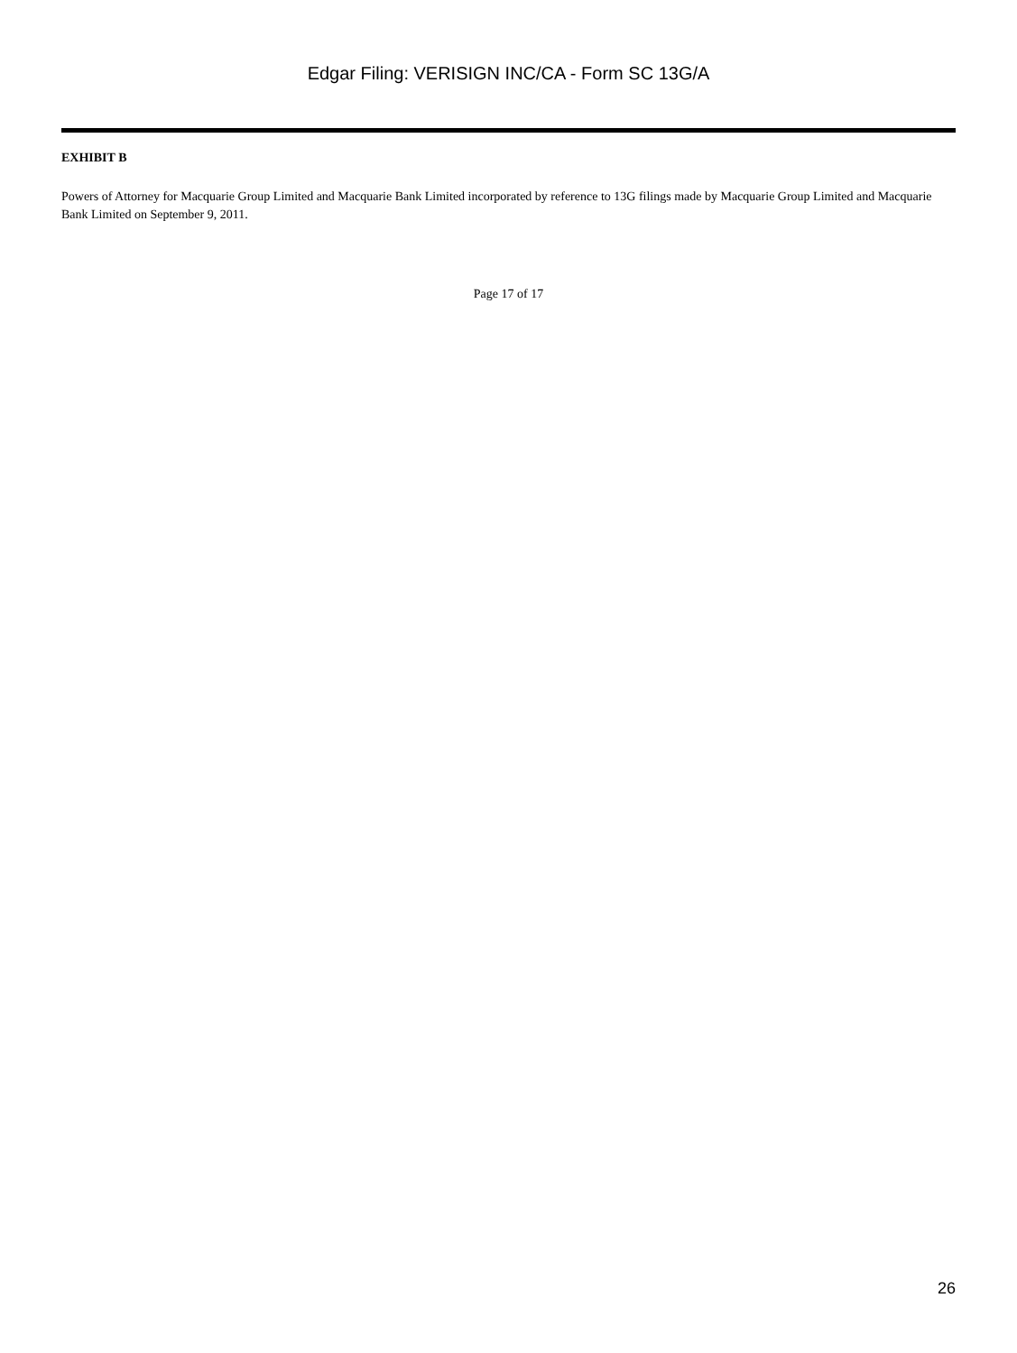Edgar Filing: VERISIGN INC/CA - Form SC 13G/A
EXHIBIT B
Powers of Attorney for Macquarie Group Limited and Macquarie Bank Limited incorporated by reference to 13G filings made by Macquarie Group Limited and Macquarie Bank Limited on September 9, 2011.
Page 17 of 17
26